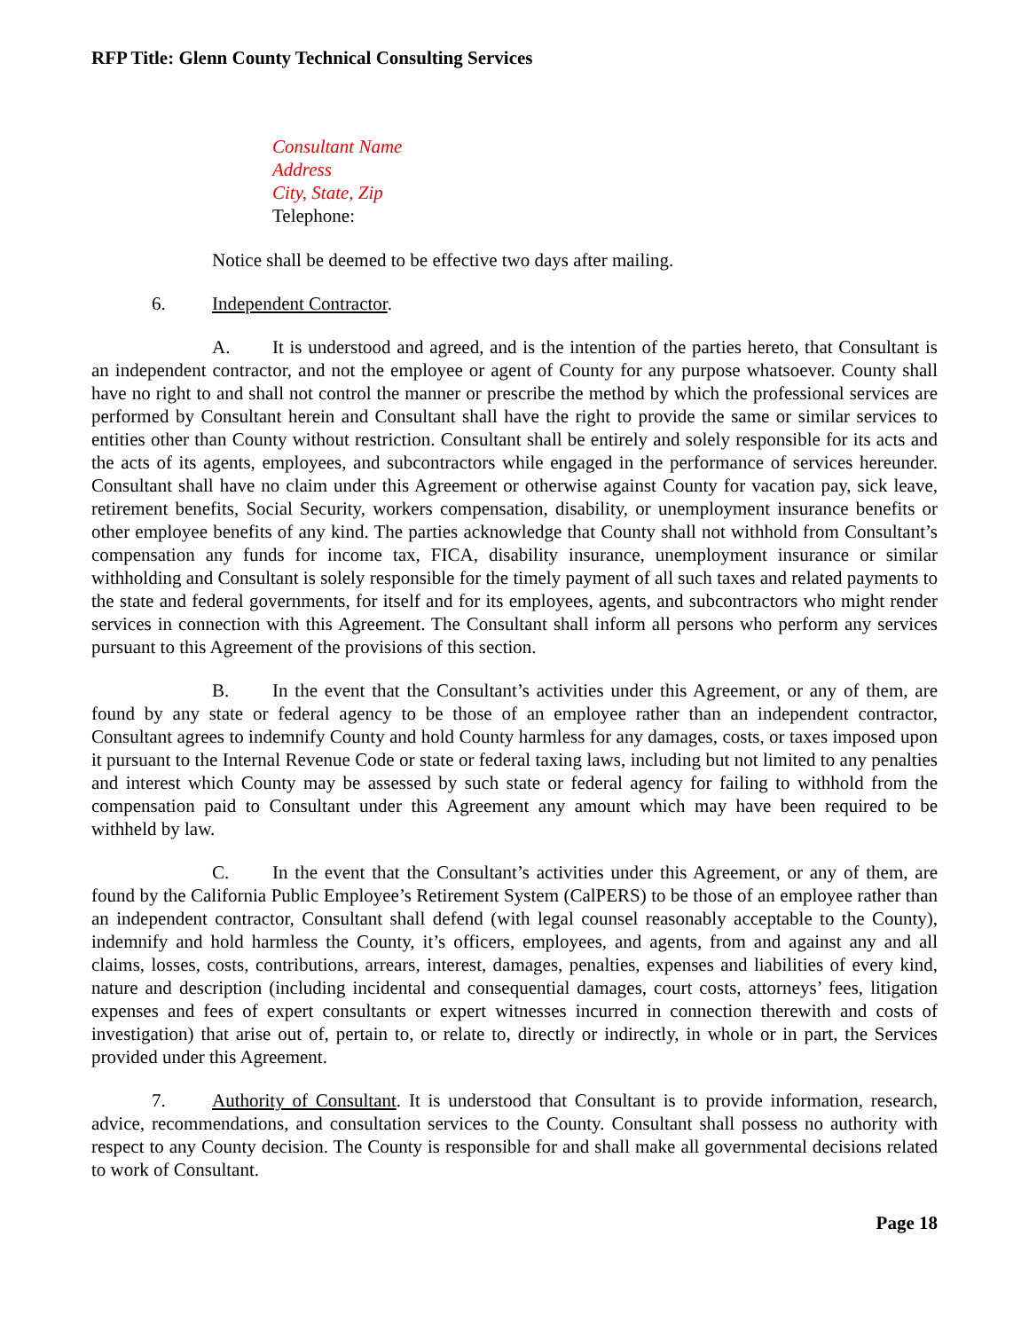RFP Title: Glenn County Technical Consulting Services
Consultant Name
Address
City, State, Zip
Telephone:
Notice shall be deemed to be effective two days after mailing.
6. Independent Contractor.
A. It is understood and agreed, and is the intention of the parties hereto, that Consultant is an independent contractor, and not the employee or agent of County for any purpose whatsoever. County shall have no right to and shall not control the manner or prescribe the method by which the professional services are performed by Consultant herein and Consultant shall have the right to provide the same or similar services to entities other than County without restriction. Consultant shall be entirely and solely responsible for its acts and the acts of its agents, employees, and subcontractors while engaged in the performance of services hereunder. Consultant shall have no claim under this Agreement or otherwise against County for vacation pay, sick leave, retirement benefits, Social Security, workers compensation, disability, or unemployment insurance benefits or other employee benefits of any kind. The parties acknowledge that County shall not withhold from Consultant’s compensation any funds for income tax, FICA, disability insurance, unemployment insurance or similar withholding and Consultant is solely responsible for the timely payment of all such taxes and related payments to the state and federal governments, for itself and for its employees, agents, and subcontractors who might render services in connection with this Agreement. The Consultant shall inform all persons who perform any services pursuant to this Agreement of the provisions of this section.
B. In the event that the Consultant’s activities under this Agreement, or any of them, are found by any state or federal agency to be those of an employee rather than an independent contractor, Consultant agrees to indemnify County and hold County harmless for any damages, costs, or taxes imposed upon it pursuant to the Internal Revenue Code or state or federal taxing laws, including but not limited to any penalties and interest which County may be assessed by such state or federal agency for failing to withhold from the compensation paid to Consultant under this Agreement any amount which may have been required to be withheld by law.
C. In the event that the Consultant’s activities under this Agreement, or any of them, are found by the California Public Employee’s Retirement System (CalPERS) to be those of an employee rather than an independent contractor, Consultant shall defend (with legal counsel reasonably acceptable to the County), indemnify and hold harmless the County, it’s officers, employees, and agents, from and against any and all claims, losses, costs, contributions, arrears, interest, damages, penalties, expenses and liabilities of every kind, nature and description (including incidental and consequential damages, court costs, attorneys’ fees, litigation expenses and fees of expert consultants or expert witnesses incurred in connection therewith and costs of investigation) that arise out of, pertain to, or relate to, directly or indirectly, in whole or in part, the Services provided under this Agreement.
7. Authority of Consultant. It is understood that Consultant is to provide information, research, advice, recommendations, and consultation services to the County. Consultant shall possess no authority with respect to any County decision. The County is responsible for and shall make all governmental decisions related to work of Consultant.
Page 18